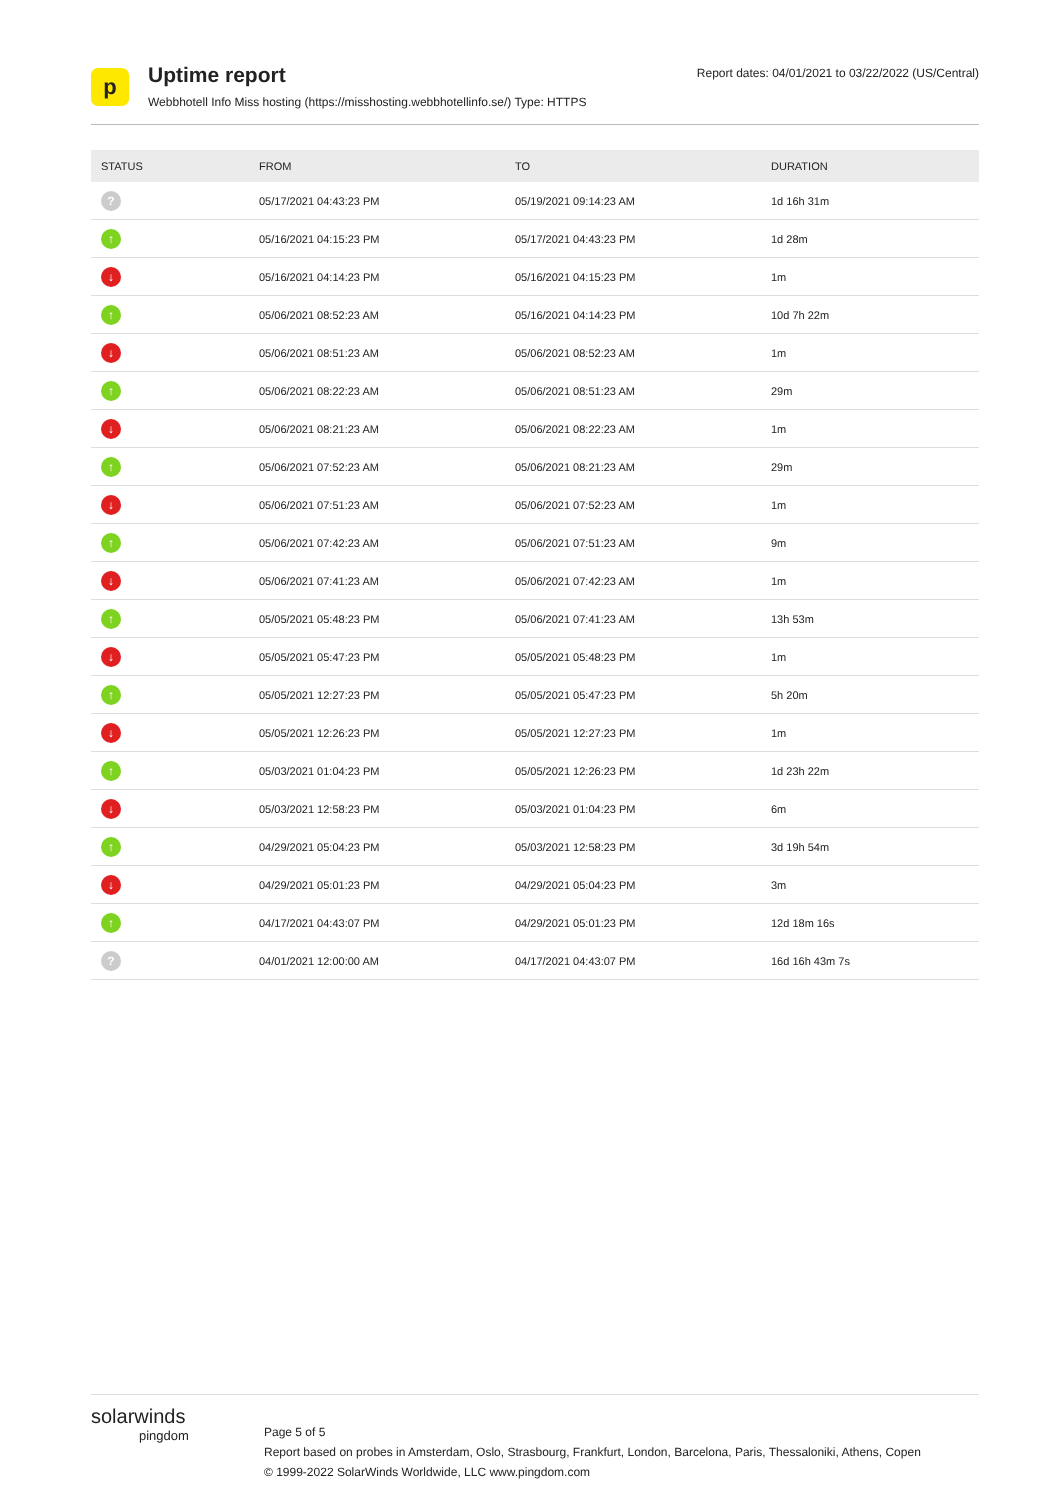p
Uptime report
Webbhotell Info Miss hosting (https://misshosting.webbhotellinfo.se/) Type: HTTPS
Report dates: 04/01/2021 to 03/22/2022 (US/Central)
| STATUS | FROM | TO | DURATION |
| --- | --- | --- | --- |
| ? | 05/17/2021 04:43:23 PM | 05/19/2021 09:14:23 AM | 1d 16h 31m |
| ↑ | 05/16/2021 04:15:23 PM | 05/17/2021 04:43:23 PM | 1d 28m |
| ↓ | 05/16/2021 04:14:23 PM | 05/16/2021 04:15:23 PM | 1m |
| ↑ | 05/06/2021 08:52:23 AM | 05/16/2021 04:14:23 PM | 10d 7h 22m |
| ↓ | 05/06/2021 08:51:23 AM | 05/06/2021 08:52:23 AM | 1m |
| ↑ | 05/06/2021 08:22:23 AM | 05/06/2021 08:51:23 AM | 29m |
| ↓ | 05/06/2021 08:21:23 AM | 05/06/2021 08:22:23 AM | 1m |
| ↑ | 05/06/2021 07:52:23 AM | 05/06/2021 08:21:23 AM | 29m |
| ↓ | 05/06/2021 07:51:23 AM | 05/06/2021 07:52:23 AM | 1m |
| ↑ | 05/06/2021 07:42:23 AM | 05/06/2021 07:51:23 AM | 9m |
| ↓ | 05/06/2021 07:41:23 AM | 05/06/2021 07:42:23 AM | 1m |
| ↑ | 05/05/2021 05:48:23 PM | 05/06/2021 07:41:23 AM | 13h 53m |
| ↓ | 05/05/2021 05:47:23 PM | 05/05/2021 05:48:23 PM | 1m |
| ↑ | 05/05/2021 12:27:23 PM | 05/05/2021 05:47:23 PM | 5h 20m |
| ↓ | 05/05/2021 12:26:23 PM | 05/05/2021 12:27:23 PM | 1m |
| ↑ | 05/03/2021 01:04:23 PM | 05/05/2021 12:26:23 PM | 1d 23h 22m |
| ↓ | 05/03/2021 12:58:23 PM | 05/03/2021 01:04:23 PM | 6m |
| ↑ | 04/29/2021 05:04:23 PM | 05/03/2021 12:58:23 PM | 3d 19h 54m |
| ↓ | 04/29/2021 05:01:23 PM | 04/29/2021 05:04:23 PM | 3m |
| ↑ | 04/17/2021 04:43:07 PM | 04/29/2021 05:01:23 PM | 12d 18m 16s |
| ? | 04/01/2021 12:00:00 AM | 04/17/2021 04:43:07 PM | 16d 16h 43m 7s |
solarwinds
pingdom
Page 5 of 5
Report based on probes in Amsterdam, Oslo, Strasbourg, Frankfurt, London, Barcelona, Paris, Thessaloniki, Athens, Copen
© 1999-2022 SolarWinds Worldwide, LLC www.pingdom.com